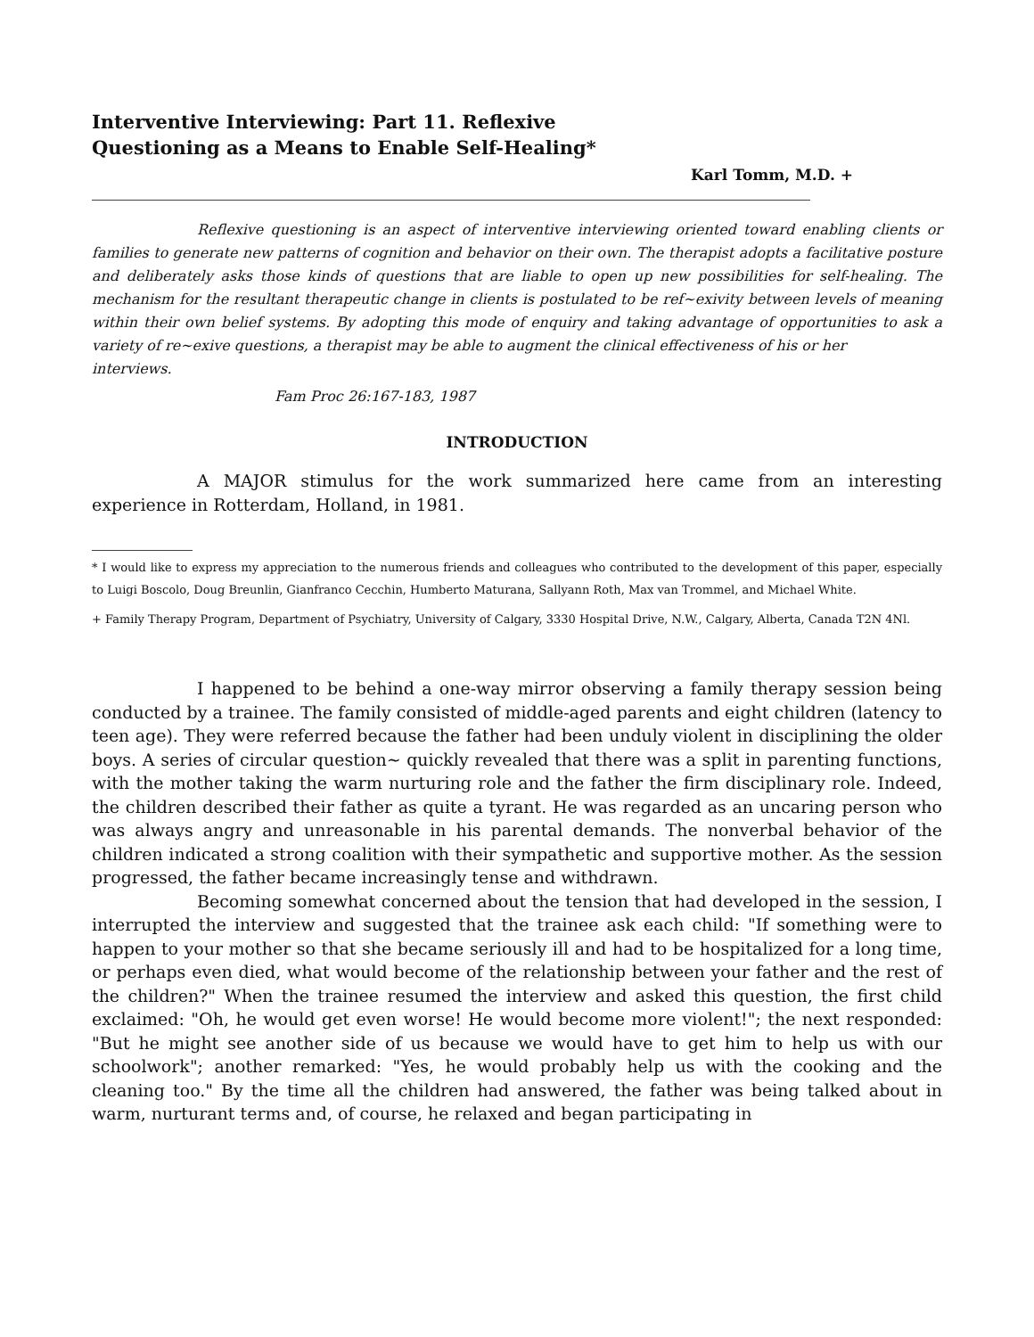Interventive Interviewing: Part 11. Reflexive
Questioning as a Means to Enable Self-Healing*
Karl Tomm, M.D. +
Reflexive questioning is an aspect of interventive interviewing oriented toward enabling clients or families to generate new patterns of cognition and behavior on their own. The therapist adopts a facilitative posture and deliberately asks those kinds of questions that are liable to open up new possibilities for self-healing. The mechanism for the resultant therapeutic change in clients is postulated to be ref~exivity between levels of meaning within their own belief systems. By adopting this mode of enquiry and taking advantage of opportunities to ask a variety of re~exive questions, a therapist may be able to augment the clinical effectiveness of his or her
interviews.
Fam Proc 26:167-183, 1987
INTRODUCTION
A MAJOR stimulus for the work summarized here came from an interesting experience in Rotterdam, Holland, in 1981.
* I would like to express my appreciation to the numerous friends and colleagues who contributed to the development of this paper, especially to Luigi Boscolo, Doug Breunlin, Gianfranco Cecchin, Humberto Maturana, Sallyann Roth, Max van Trommel, and Michael White.
+ Family Therapy Program, Department of Psychiatry, University of Calgary, 3330 Hospital Drive, N.W., Calgary, Alberta, Canada T2N 4Nl.
I happened to be behind a one-way mirror observing a family therapy session being conducted by a trainee. The family consisted of middle-aged parents and eight children (latency to teen age). They were referred because the father had been unduly violent in disciplining the older boys. A series of circular question~ quickly revealed that there was a split in parenting functions, with the mother taking the warm nurturing role and the father the firm disciplinary role. Indeed, the children described their father as quite a tyrant. He was regarded as an uncaring person who was always angry and unreasonable in his parental demands. The nonverbal behavior of the children indicated a strong coalition with their sympathetic and supportive mother. As the session progressed, the father became increasingly tense and withdrawn.
Becoming somewhat concerned about the tension that had developed in the session, I interrupted the interview and suggested that the trainee ask each child: "If something were to happen to your mother so that she became seriously ill and had to be hospitalized for a long time, or perhaps even died, what would become of the relationship between your father and the rest of the children?" When the trainee resumed the interview and asked this question, the first child exclaimed: "Oh, he would get even worse! He would become more violent!"; the next responded: "But he might see another side of us because we would have to get him to help us with our schoolwork"; another remarked: "Yes, he would probably help us with the cooking and the cleaning too." By the time all the children had answered, the father was being talked about in warm, nurturant terms and, of course, he relaxed and began participating in